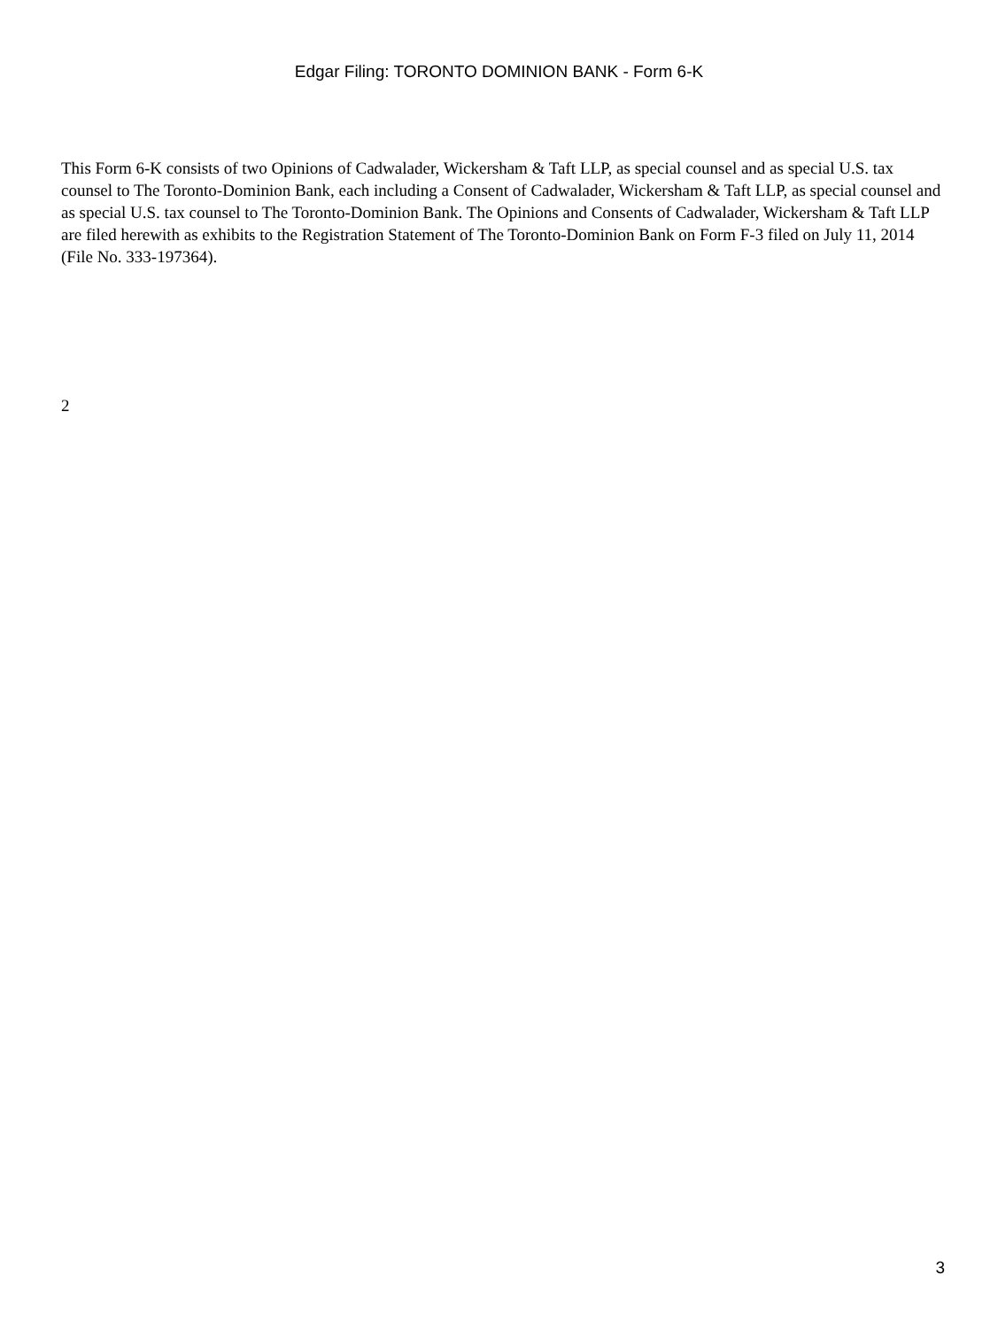Edgar Filing: TORONTO DOMINION BANK - Form 6-K
This Form 6-K consists of two Opinions of Cadwalader, Wickersham & Taft LLP, as special counsel and as special U.S. tax counsel to The Toronto-Dominion Bank, each including a Consent of Cadwalader, Wickersham & Taft LLP, as special counsel and as special U.S. tax counsel to The Toronto-Dominion Bank. The Opinions and Consents of Cadwalader, Wickersham & Taft LLP are filed herewith as exhibits to the Registration Statement of The Toronto-Dominion Bank on Form F-3 filed on July 11, 2014 (File No. 333-197364).
2
3